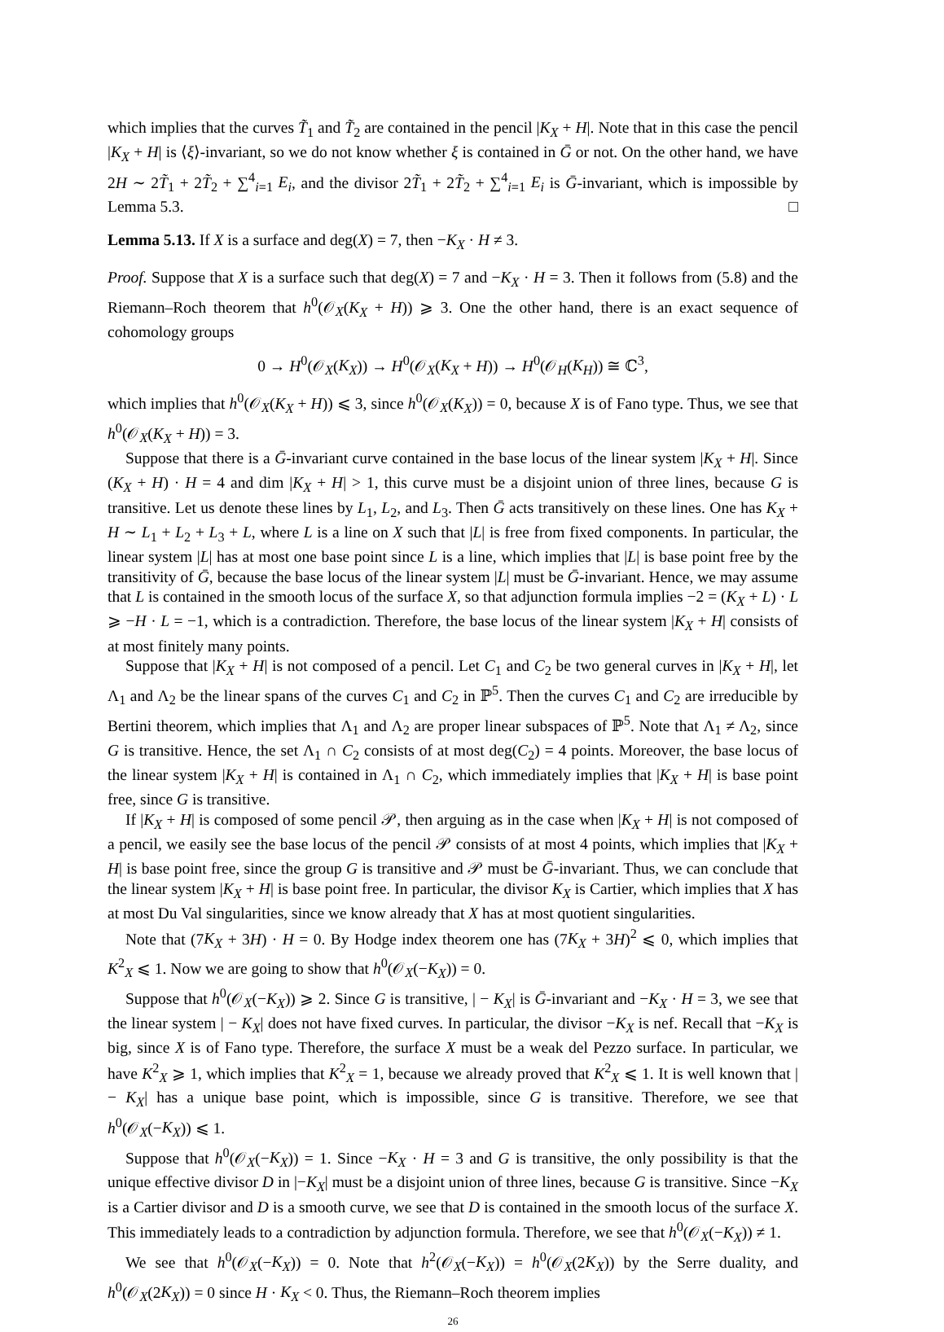which implies that the curves T̃<sub>1</sub> and T̃<sub>2</sub> are contained in the pencil |K<sub>X</sub> + H|. Note that in this case the pencil |K<sub>X</sub> + H| is ⟨ξ⟩-invariant, so we do not know whether ξ is contained in Ḡ or not. On the other hand, we have 2H ∼ 2T̃<sub>1</sub> + 2T̃<sub>2</sub> + ∑<sup>4</sup><sub>i=1</sub> E<sub>i</sub>, and the divisor 2T̃<sub>1</sub> + 2T̃<sub>2</sub> + ∑<sup>4</sup><sub>i=1</sub> E<sub>i</sub> is Ḡ-invariant, which is impossible by Lemma 5.3. □
Lemma 5.13. If X is a surface and deg(X) = 7, then −K<sub>X</sub> · H ≠ 3.
Proof. Suppose that X is a surface such that deg(X) = 7 and −K<sub>X</sub> · H = 3. Then it follows from (5.8) and the Riemann–Roch theorem that h<sup>0</sup>(𝒪<sub>X</sub>(K<sub>X</sub> + H)) ⩾ 3. One the other hand, there is an exact sequence of cohomology groups
0 → H<sup>0</sup>(𝒪<sub>X</sub>(K<sub>X</sub>)) → H<sup>0</sup>(𝒪<sub>X</sub>(K<sub>X</sub> + H)) → H<sup>0</sup>(𝒪<sub>H</sub>(K<sub>H</sub>)) ≅ ℂ<sup>3</sup>,
which implies that h<sup>0</sup>(𝒪<sub>X</sub>(K<sub>X</sub> + H)) ⩽ 3, since h<sup>0</sup>(𝒪<sub>X</sub>(K<sub>X</sub>)) = 0, because X is of Fano type. Thus, we see that h<sup>0</sup>(𝒪<sub>X</sub>(K<sub>X</sub> + H)) = 3.
Suppose that there is a Ḡ-invariant curve contained in the base locus of the linear system |K<sub>X</sub> + H|. Since (K<sub>X</sub> + H) · H = 4 and dim |K<sub>X</sub> + H| > 1, this curve must be a disjoint union of three lines, because G is transitive. Let us denote these lines by L<sub>1</sub>, L<sub>2</sub>, and L<sub>3</sub>. Then Ḡ acts transitively on these lines. One has K<sub>X</sub> + H ∼ L<sub>1</sub> + L<sub>2</sub> + L<sub>3</sub> + L, where L is a line on X such that |L| is free from fixed components. In particular, the linear system |L| has at most one base point since L is a line, which implies that |L| is base point free by the transitivity of Ḡ, because the base locus of the linear system |L| must be Ḡ-invariant. Hence, we may assume that L is contained in the smooth locus of the surface X, so that adjunction formula implies −2 = (K<sub>X</sub> + L) · L ⩾ −H · L = −1, which is a contradiction. Therefore, the base locus of the linear system |K<sub>X</sub> + H| consists of at most finitely many points.
Suppose that |K<sub>X</sub> + H| is not composed of a pencil. Let C<sub>1</sub> and C<sub>2</sub> be two general curves in |K<sub>X</sub> + H|, let Λ<sub>1</sub> and Λ<sub>2</sub> be the linear spans of the curves C<sub>1</sub> and C<sub>2</sub> in ℙ<sup>5</sup>. Then the curves C<sub>1</sub> and C<sub>2</sub> are irreducible by Bertini theorem, which implies that Λ<sub>1</sub> and Λ<sub>2</sub> are proper linear subspaces of ℙ<sup>5</sup>. Note that Λ<sub>1</sub> ≠ Λ<sub>2</sub>, since G is transitive. Hence, the set Λ<sub>1</sub> ∩ C<sub>2</sub> consists of at most deg(C<sub>2</sub>) = 4 points. Moreover, the base locus of the linear system |K<sub>X</sub> + H| is contained in Λ<sub>1</sub> ∩ C<sub>2</sub>, which immediately implies that |K<sub>X</sub> + H| is base point free, since G is transitive.
If |K<sub>X</sub> + H| is composed of some pencil 𝒫, then arguing as in the case when |K<sub>X</sub> + H| is not composed of a pencil, we easily see the base locus of the pencil 𝒫 consists of at most 4 points, which implies that |K<sub>X</sub> + H| is base point free, since the group G is transitive and 𝒫 must be Ḡ-invariant. Thus, we can conclude that the linear system |K<sub>X</sub> + H| is base point free. In particular, the divisor K<sub>X</sub> is Cartier, which implies that X has at most Du Val singularities, since we know already that X has at most quotient singularities.
Note that (7K<sub>X</sub> + 3H) · H = 0. By Hodge index theorem one has (7K<sub>X</sub> + 3H)<sup>2</sup> ⩽ 0, which implies that K<sup>2</sup><sub>X</sub> ⩽ 1. Now we are going to show that h<sup>0</sup>(𝒪<sub>X</sub>(−K<sub>X</sub>)) = 0.
Suppose that h<sup>0</sup>(𝒪<sub>X</sub>(−K<sub>X</sub>)) ⩾ 2. Since G is transitive, | − K<sub>X</sub>| is Ḡ-invariant and −K<sub>X</sub> · H = 3, we see that the linear system | − K<sub>X</sub>| does not have fixed curves. In particular, the divisor −K<sub>X</sub> is nef. Recall that −K<sub>X</sub> is big, since X is of Fano type. Therefore, the surface X must be a weak del Pezzo surface. In particular, we have K<sup>2</sup><sub>X</sub> ⩾ 1, which implies that K<sup>2</sup><sub>X</sub> = 1, because we already proved that K<sup>2</sup><sub>X</sub> ⩽ 1. It is well known that | − K<sub>X</sub>| has a unique base point, which is impossible, since G is transitive. Therefore, we see that h<sup>0</sup>(𝒪<sub>X</sub>(−K<sub>X</sub>)) ⩽ 1.
Suppose that h<sup>0</sup>(𝒪<sub>X</sub>(−K<sub>X</sub>)) = 1. Since −K<sub>X</sub> · H = 3 and G is transitive, the only possibility is that the unique effective divisor D in |−K<sub>X</sub>| must be a disjoint union of three lines, because G is transitive. Since −K<sub>X</sub> is a Cartier divisor and D is a smooth curve, we see that D is contained in the smooth locus of the surface X. This immediately leads to a contradiction by adjunction formula. Therefore, we see that h<sup>0</sup>(𝒪<sub>X</sub>(−K<sub>X</sub>)) ≠ 1.
We see that h<sup>0</sup>(𝒪<sub>X</sub>(−K<sub>X</sub>)) = 0. Note that h<sup>2</sup>(𝒪<sub>X</sub>(−K<sub>X</sub>)) = h<sup>0</sup>(𝒪<sub>X</sub>(2K<sub>X</sub>)) by the Serre duality, and h<sup>0</sup>(𝒪<sub>X</sub>(2K<sub>X</sub>)) = 0 since H · K<sub>X</sub> < 0. Thus, the Riemann–Roch theorem implies
26